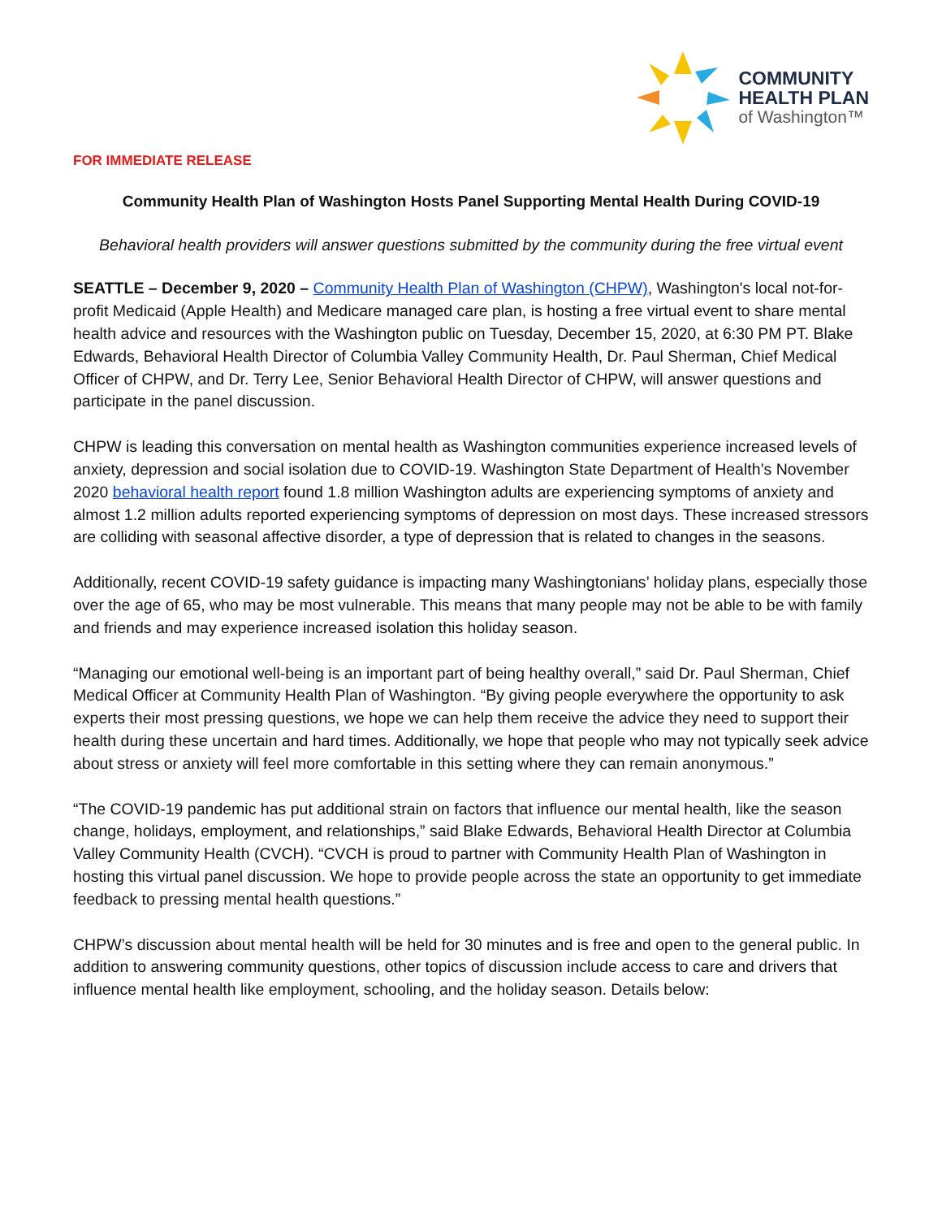COMMUNITY
HEALTH PLAN
of Washington™
FOR IMMEDIATE RELEASE
Community Health Plan of Washington Hosts Panel Supporting Mental Health During COVID-19
Behavioral health providers will answer questions submitted by the community during the free virtual event
SEATTLE – December 9, 2020 – Community Health Plan of Washington (CHPW), Washington's local not-for-profit Medicaid (Apple Health) and Medicare managed care plan, is hosting a free virtual event to share mental health advice and resources with the Washington public on Tuesday, December 15, 2020, at 6:30 PM PT. Blake Edwards, Behavioral Health Director of Columbia Valley Community Health, Dr. Paul Sherman, Chief Medical Officer of CHPW, and Dr. Terry Lee, Senior Behavioral Health Director of CHPW, will answer questions and participate in the panel discussion.
CHPW is leading this conversation on mental health as Washington communities experience increased levels of anxiety, depression and social isolation due to COVID-19. Washington State Department of Health’s November 2020 behavioral health report found 1.8 million Washington adults are experiencing symptoms of anxiety and almost 1.2 million adults reported experiencing symptoms of depression on most days. These increased stressors are colliding with seasonal affective disorder, a type of depression that is related to changes in the seasons.
Additionally, recent COVID-19 safety guidance is impacting many Washingtonians’ holiday plans, especially those over the age of 65, who may be most vulnerable. This means that many people may not be able to be with family and friends and may experience increased isolation this holiday season.
“Managing our emotional well-being is an important part of being healthy overall,” said Dr. Paul Sherman, Chief Medical Officer at Community Health Plan of Washington. “By giving people everywhere the opportunity to ask experts their most pressing questions, we hope we can help them receive the advice they need to support their health during these uncertain and hard times. Additionally, we hope that people who may not typically seek advice about stress or anxiety will feel more comfortable in this setting where they can remain anonymous.”
“The COVID-19 pandemic has put additional strain on factors that influence our mental health, like the season change, holidays, employment, and relationships,” said Blake Edwards, Behavioral Health Director at Columbia Valley Community Health (CVCH). “CVCH is proud to partner with Community Health Plan of Washington in hosting this virtual panel discussion. We hope to provide people across the state an opportunity to get immediate feedback to pressing mental health questions.”
CHPW’s discussion about mental health will be held for 30 minutes and is free and open to the general public. In addition to answering community questions, other topics of discussion include access to care and drivers that influence mental health like employment, schooling, and the holiday season. Details below: